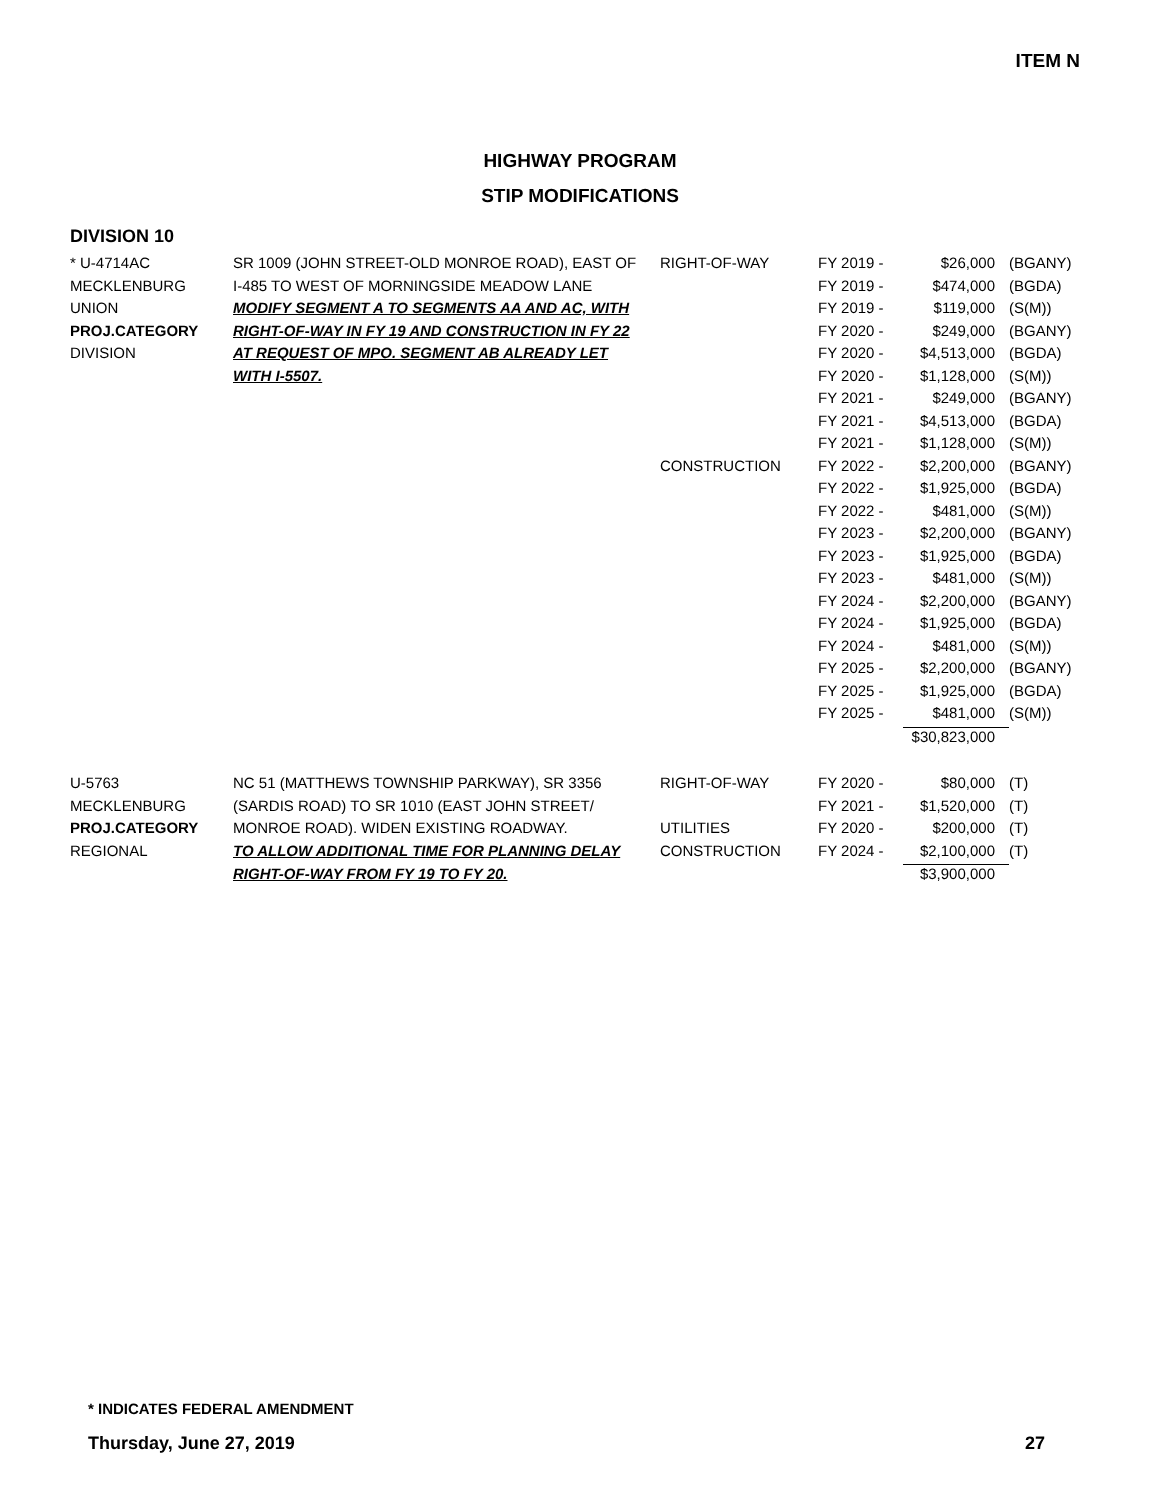ITEM N
HIGHWAY PROGRAM
STIP MODIFICATIONS
DIVISION 10
| * U-4714AC | SR 1009 (JOHN STREET-OLD MONROE ROAD), EAST OF | RIGHT-OF-WAY | FY 2019 - | $26,000 | (BGANY) |
| MECKLENBURG | I-485 TO WEST OF MORNINGSIDE MEADOW LANE | | FY 2019 - | $474,000 | (BGDA) |
| UNION | MODIFY SEGMENT A TO SEGMENTS AA AND AC, WITH | | FY 2019 - | $119,000 | (S(M)) |
| PROJ.CATEGORY | RIGHT-OF-WAY IN FY 19 AND CONSTRUCTION IN FY 22 | | FY 2020 - | $249,000 | (BGANY) |
| DIVISION | AT REQUEST OF MPO. SEGMENT AB ALREADY LET | | FY 2020 - | $4,513,000 | (BGDA) |
| | WITH I-5507. | | FY 2020 - | $1,128,000 | (S(M)) |
| | | | FY 2021 - | $249,000 | (BGANY) |
| | | | FY 2021 - | $4,513,000 | (BGDA) |
| | | | FY 2021 - | $1,128,000 | (S(M)) |
| | | CONSTRUCTION | FY 2022 - | $2,200,000 | (BGANY) |
| | | | FY 2022 - | $1,925,000 | (BGDA) |
| | | | FY 2022 - | $481,000 | (S(M)) |
| | | | FY 2023 - | $2,200,000 | (BGANY) |
| | | | FY 2023 - | $1,925,000 | (BGDA) |
| | | | FY 2023 - | $481,000 | (S(M)) |
| | | | FY 2024 - | $2,200,000 | (BGANY) |
| | | | FY 2024 - | $1,925,000 | (BGDA) |
| | | | FY 2024 - | $481,000 | (S(M)) |
| | | | FY 2025 - | $2,200,000 | (BGANY) |
| | | | FY 2025 - | $1,925,000 | (BGDA) |
| | | | FY 2025 - | $481,000 | (S(M)) |
| | | | | $30,823,000 | |
| U-5763 | NC 51 (MATTHEWS TOWNSHIP PARKWAY), SR 3356 | RIGHT-OF-WAY | FY 2020 - | $80,000 | (T) |
| MECKLENBURG | (SARDIS ROAD) TO SR 1010 (EAST JOHN STREET/ | | FY 2021 - | $1,520,000 | (T) |
| PROJ.CATEGORY | MONROE ROAD). WIDEN EXISTING ROADWAY. | UTILITIES | FY 2020 - | $200,000 | (T) |
| REGIONAL | TO ALLOW ADDITIONAL TIME FOR PLANNING DELAY | CONSTRUCTION | FY 2024 - | $2,100,000 | (T) |
| | RIGHT-OF-WAY FROM FY 19 TO FY 20. | | | $3,900,000 | |
* INDICATES FEDERAL AMENDMENT
Thursday, June 27, 2019 27